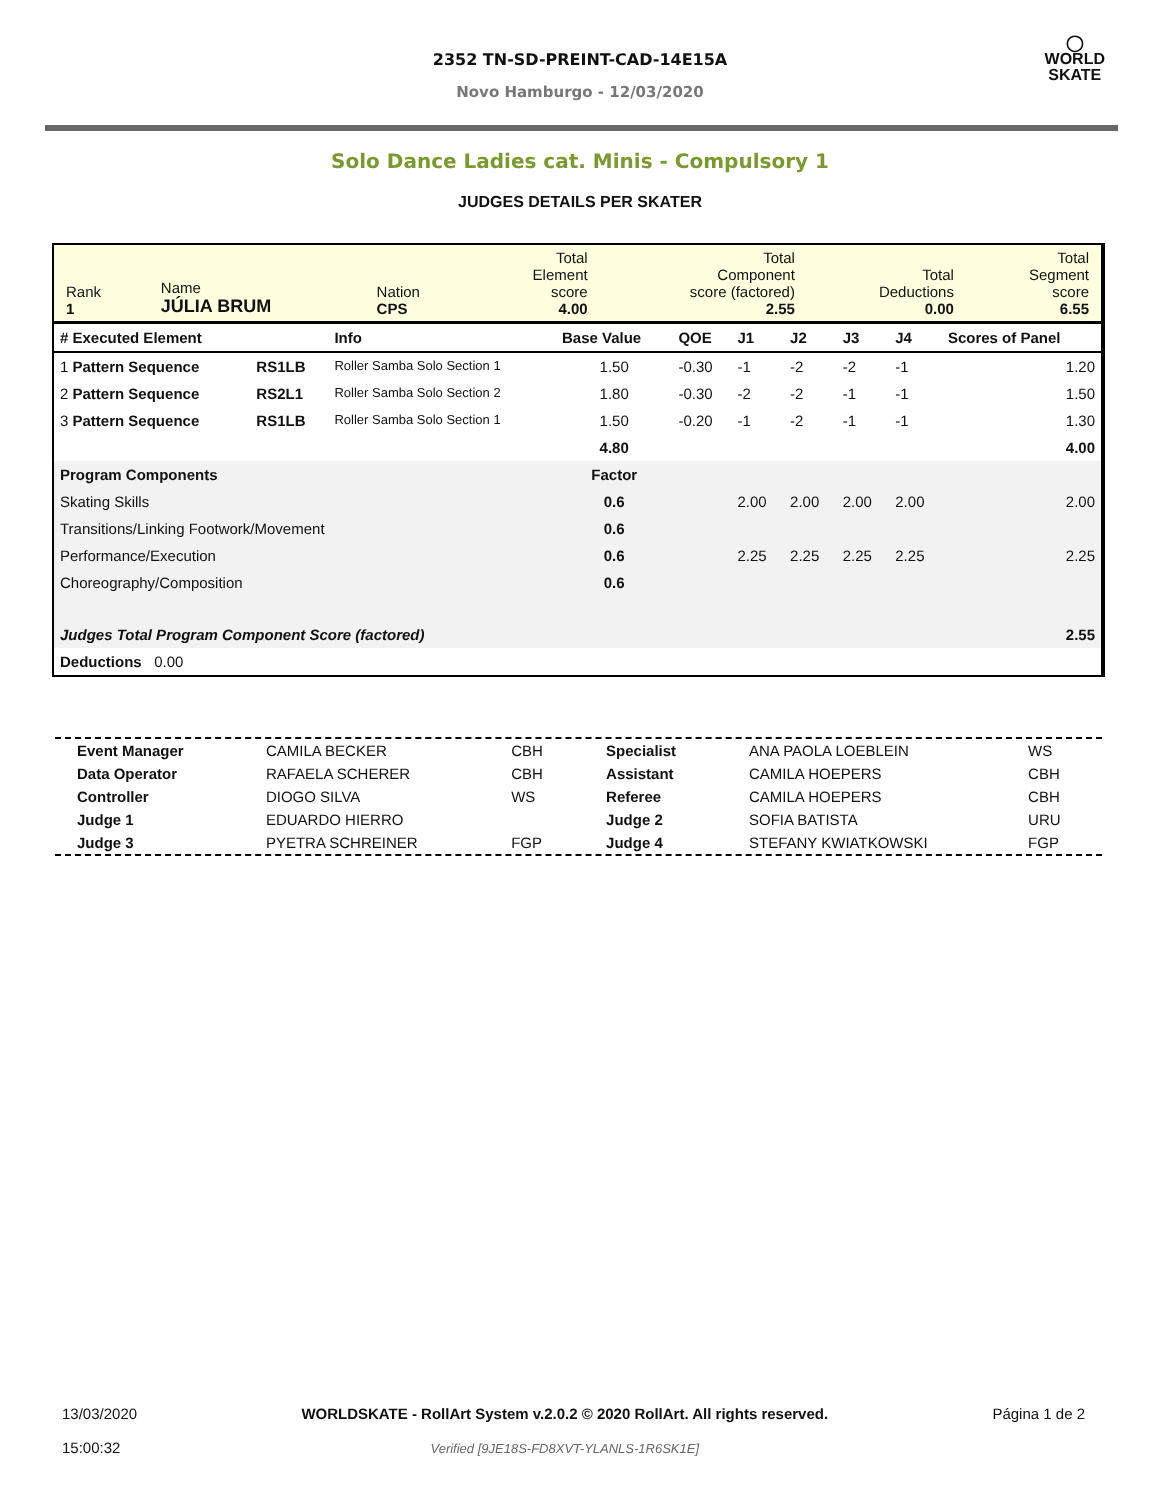2352 TN-SD-PREINT-CAD-14E15A
Novo Hamburgo - 12/03/2020
◯
WORLD
SKATE
Solo Dance Ladies cat. Minis - Compulsory 1
JUDGES DETAILS PER SKATER
| Rank 1 | Name JÚLIA BRUM | Nation CPS | Total Element score 4.00 | Total Component score (factored) 2.55 | Total Deductions 0.00 | Total Segment score 6.55 |
| # Executed Element | | Info | Base Value | QOE | J1 | J2 | J3 | J4 | Scores of Panel |
| --- | --- | --- | --- | --- | --- | --- | --- | --- | --- |
| 1 Pattern Sequence | RS1LB | Roller Samba Solo Section 1 | 1.50 | -0.30 | -1 | -2 | -2 | -1 | 1.20 |
| 2 Pattern Sequence | RS2L1 | Roller Samba Solo Section 2 | 1.80 | -0.30 | -2 | -2 | -1 | -1 | 1.50 |
| 3 Pattern Sequence | RS1LB | Roller Samba Solo Section 1 | 1.50 | -0.20 | -1 | -2 | -1 | -1 | 1.30 |
| | | | 4.80 | | | | | | 4.00 |
| Program Components | | | Factor | | | | | | |
| Skating Skills | | | 0.6 | | 2.00 | 2.00 | 2.00 | 2.00 | 2.00 |
| Transitions/Linking Footwork/Movement | | | 0.6 | | | | | | |
| Performance/Execution | | | 0.6 | | 2.25 | 2.25 | 2.25 | 2.25 | 2.25 |
| Choreography/Composition | | | 0.6 | | | | | | |
| Judges Total Program Component Score (factored) | | | | | | | | | 2.55 |
| Deductions 0.00 | | | | | | | | | |
| Event Manager | CAMILA BECKER | CBH | Specialist | ANA PAOLA LOEBLEIN | WS |
| Data Operator | RAFAELA SCHERER | CBH | Assistant | CAMILA HOEPERS | CBH |
| Controller | DIOGO SILVA | WS | Referee | CAMILA HOEPERS | CBH |
| Judge 1 | EDUARDO HIERRO | | Judge 2 | SOFIA BATISTA | URU |
| Judge 3 | PYETRA SCHREINER | FGP | Judge 4 | STEFANY KWIATKOWSKI | FGP |
13/03/2020
15:00:32
WORLDSKATE - RollArt System v.2.0.2 © 2020 RollArt. All rights reserved.
Verified [9JE18S-FD8XVT-YLANLS-1R6SK1E]
Página 1 de 2